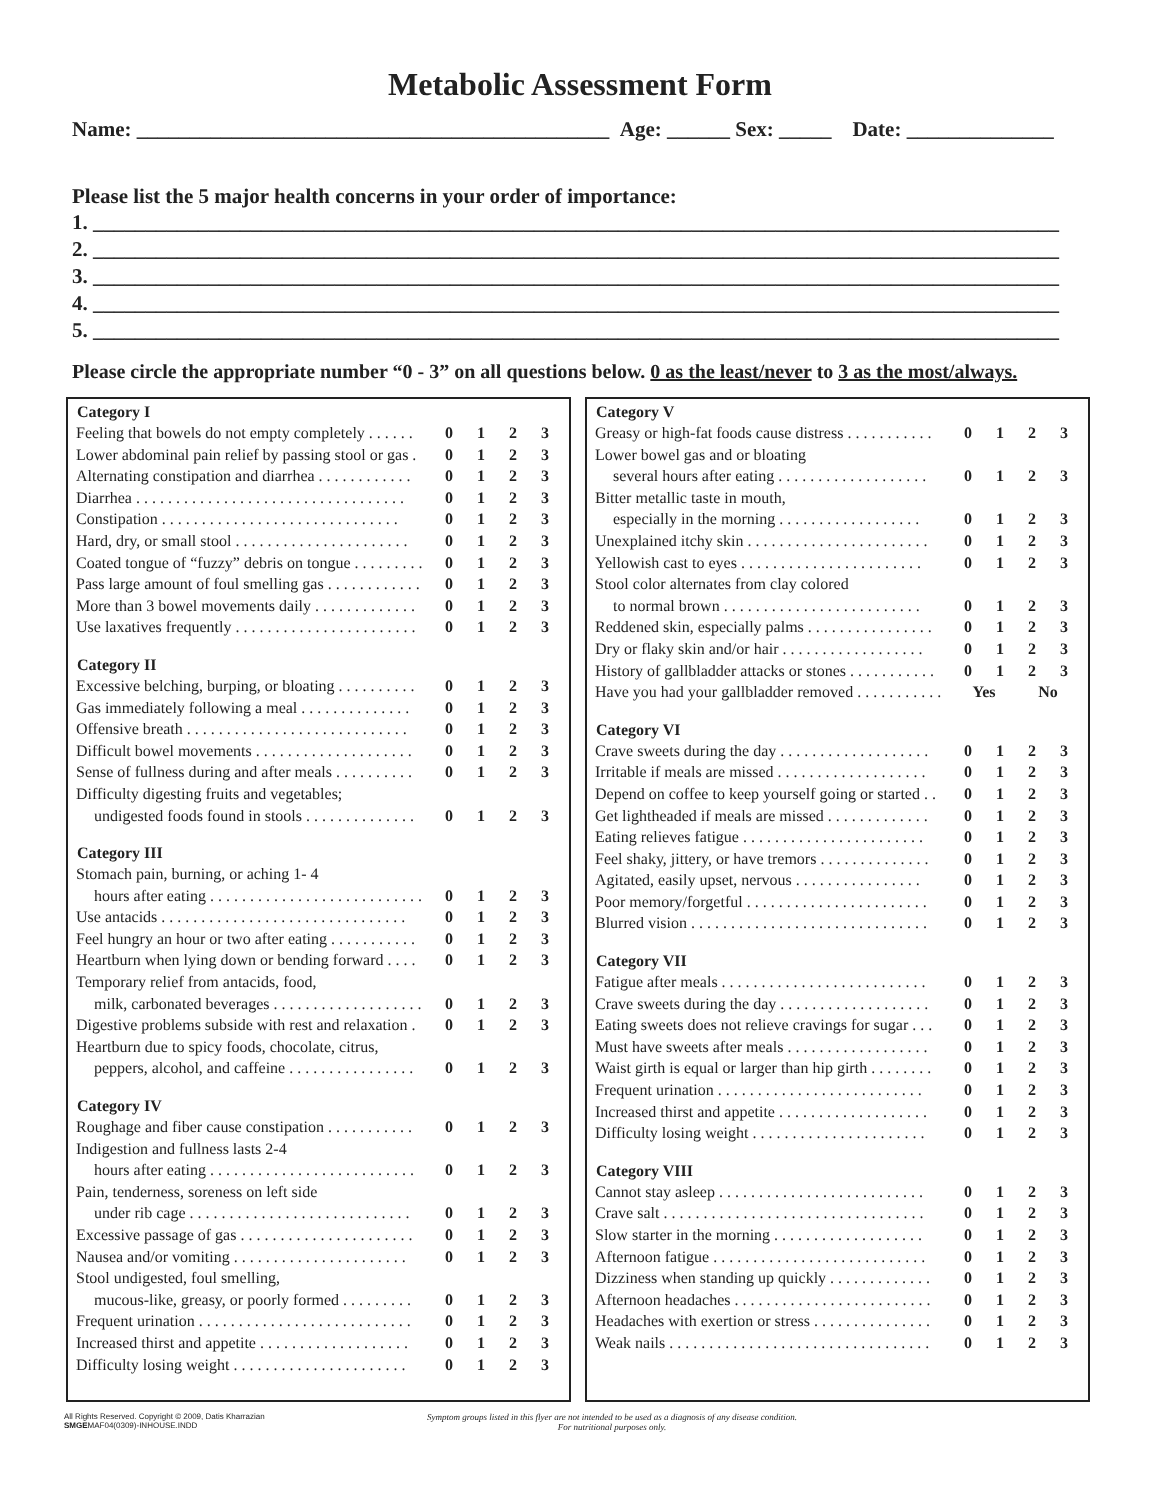Metabolic Assessment Form
Name: _____________________________________________ Age: ______ Sex: _____ Date: ______________
Please list the 5 major health concerns in your order of importance:
1. ____________________________________________________________________________________________
2. ____________________________________________________________________________________________
3. ____________________________________________________________________________________________
4. ____________________________________________________________________________________________
5. ____________________________________________________________________________________________
Please circle the appropriate number “0 - 3” on all questions below. 0 as the least/never to 3 as the most/always.
| Category I | | | | |
| --- | --- | --- | --- | --- |
| Feeling that bowels do not empty completely . . . . . . | 0 | 1 | 2 | 3 |
| Lower abdominal pain relief by passing stool or gas . | 0 | 1 | 2 | 3 |
| Alternating constipation and diarrhea . . . . . . . . . . . . | 0 | 1 | 2 | 3 |
| Diarrhea . . . . . . . . . . . . . . . . . . . . . . . . . . . . . . . . . . | 0 | 1 | 2 | 3 |
| Constipation . . . . . . . . . . . . . . . . . . . . . . . . . . . . . . | 0 | 1 | 2 | 3 |
| Hard, dry, or small stool . . . . . . . . . . . . . . . . . . . . . . | 0 | 1 | 2 | 3 |
| Coated tongue of “fuzzy” debris on tongue . . . . . . . . . | 0 | 1 | 2 | 3 |
| Pass large amount of foul smelling gas . . . . . . . . . . . . | 0 | 1 | 2 | 3 |
| More than 3 bowel movements daily . . . . . . . . . . . . . | 0 | 1 | 2 | 3 |
| Use laxatives frequently . . . . . . . . . . . . . . . . . . . . . . . | 0 | 1 | 2 | 3 |
| Category II | | | | |
| Excessive belching, burping, or bloating . . . . . . . . . . | 0 | 1 | 2 | 3 |
| Gas immediately following a meal . . . . . . . . . . . . . . | 0 | 1 | 2 | 3 |
| Offensive breath . . . . . . . . . . . . . . . . . . . . . . . . . . . . | 0 | 1 | 2 | 3 |
| Difficult bowel movements . . . . . . . . . . . . . . . . . . . . | 0 | 1 | 2 | 3 |
| Sense of fullness during and after meals . . . . . . . . . . | 0 | 1 | 2 | 3 |
| Difficulty digesting fruits and vegetables; | | | | |
| undigested foods found in stools . . . . . . . . . . . . . . | 0 | 1 | 2 | 3 |
| Category III | | | | |
| Stomach pain, burning, or aching 1- 4 | | | | |
| hours after eating . . . . . . . . . . . . . . . . . . . . . . . . . . . | 0 | 1 | 2 | 3 |
| Use antacids . . . . . . . . . . . . . . . . . . . . . . . . . . . . . . . | 0 | 1 | 2 | 3 |
| Feel hungry an hour or two after eating . . . . . . . . . . . | 0 | 1 | 2 | 3 |
| Heartburn when lying down or bending forward . . . . | 0 | 1 | 2 | 3 |
| Temporary relief from antacids, food, | | | | |
| milk, carbonated beverages . . . . . . . . . . . . . . . . . . . | 0 | 1 | 2 | 3 |
| Digestive problems subside with rest and relaxation . | 0 | 1 | 2 | 3 |
| Heartburn due to spicy foods, chocolate, citrus, | | | | |
| peppers, alcohol, and caffeine . . . . . . . . . . . . . . . . | 0 | 1 | 2 | 3 |
| Category IV | | | | |
| Roughage and fiber cause constipation . . . . . . . . . . . | 0 | 1 | 2 | 3 |
| Indigestion and fullness lasts 2-4 | | | | |
| hours after eating . . . . . . . . . . . . . . . . . . . . . . . . . . | 0 | 1 | 2 | 3 |
| Pain, tenderness, soreness on left side | | | | |
| under rib cage . . . . . . . . . . . . . . . . . . . . . . . . . . . . | 0 | 1 | 2 | 3 |
| Excessive passage of gas . . . . . . . . . . . . . . . . . . . . . . | 0 | 1 | 2 | 3 |
| Nausea and/or vomiting . . . . . . . . . . . . . . . . . . . . . . | 0 | 1 | 2 | 3 |
| Stool undigested, foul smelling, | | | | |
| mucous-like, greasy, or poorly formed . . . . . . . . . | 0 | 1 | 2 | 3 |
| Frequent urination . . . . . . . . . . . . . . . . . . . . . . . . . . . | 0 | 1 | 2 | 3 |
| Increased thirst and appetite . . . . . . . . . . . . . . . . . . . | 0 | 1 | 2 | 3 |
| Difficulty losing weight . . . . . . . . . . . . . . . . . . . . . . | 0 | 1 | 2 | 3 |
| Category V | | | | |
| --- | --- | --- | --- | --- |
| Greasy or high-fat foods cause distress . . . . . . . . . . . | 0 | 1 | 2 | 3 |
| Lower bowel gas and or bloating | | | | |
| several hours after eating . . . . . . . . . . . . . . . . . . . | 0 | 1 | 2 | 3 |
| Bitter metallic taste in mouth, | | | | |
| especially in the morning . . . . . . . . . . . . . . . . . . | 0 | 1 | 2 | 3 |
| Unexplained itchy skin . . . . . . . . . . . . . . . . . . . . . . . | 0 | 1 | 2 | 3 |
| Yellowish cast to eyes . . . . . . . . . . . . . . . . . . . . . . . | 0 | 1 | 2 | 3 |
| Stool color alternates from clay colored | | | | |
| to normal brown . . . . . . . . . . . . . . . . . . . . . . . . . | 0 | 1 | 2 | 3 |
| Reddened skin, especially palms . . . . . . . . . . . . . . . . | 0 | 1 | 2 | 3 |
| Dry or flaky skin and/or hair . . . . . . . . . . . . . . . . . . | 0 | 1 | 2 | 3 |
| History of gallbladder attacks or stones . . . . . . . . . . . | 0 | 1 | 2 | 3 |
| Have you had your gallbladder removed . . . . . . . . . . . | Yes | | No | |
| Category VI | | | | |
| Crave sweets during the day . . . . . . . . . . . . . . . . . . . | 0 | 1 | 2 | 3 |
| Irritable if meals are missed . . . . . . . . . . . . . . . . . . . | 0 | 1 | 2 | 3 |
| Depend on coffee to keep yourself going or started . . | 0 | 1 | 2 | 3 |
| Get lightheaded if meals are missed . . . . . . . . . . . . . | 0 | 1 | 2 | 3 |
| Eating relieves fatigue . . . . . . . . . . . . . . . . . . . . . . . | 0 | 1 | 2 | 3 |
| Feel shaky, jittery, or have tremors . . . . . . . . . . . . . . | 0 | 1 | 2 | 3 |
| Agitated, easily upset, nervous . . . . . . . . . . . . . . . . | 0 | 1 | 2 | 3 |
| Poor memory/forgetful . . . . . . . . . . . . . . . . . . . . . . . | 0 | 1 | 2 | 3 |
| Blurred vision . . . . . . . . . . . . . . . . . . . . . . . . . . . . . . | 0 | 1 | 2 | 3 |
| Category VII | | | | |
| Fatigue after meals . . . . . . . . . . . . . . . . . . . . . . . . . . | 0 | 1 | 2 | 3 |
| Crave sweets during the day . . . . . . . . . . . . . . . . . . . | 0 | 1 | 2 | 3 |
| Eating sweets does not relieve cravings for sugar . . . | 0 | 1 | 2 | 3 |
| Must have sweets after meals . . . . . . . . . . . . . . . . . . | 0 | 1 | 2 | 3 |
| Waist girth is equal or larger than hip girth . . . . . . . . | 0 | 1 | 2 | 3 |
| Frequent urination . . . . . . . . . . . . . . . . . . . . . . . . . . | 0 | 1 | 2 | 3 |
| Increased thirst and appetite . . . . . . . . . . . . . . . . . . . | 0 | 1 | 2 | 3 |
| Difficulty losing weight . . . . . . . . . . . . . . . . . . . . . . | 0 | 1 | 2 | 3 |
| Category VIII | | | | |
| Cannot stay asleep . . . . . . . . . . . . . . . . . . . . . . . . . . | 0 | 1 | 2 | 3 |
| Crave salt . . . . . . . . . . . . . . . . . . . . . . . . . . . . . . . . . | 0 | 1 | 2 | 3 |
| Slow starter in the morning . . . . . . . . . . . . . . . . . . . | 0 | 1 | 2 | 3 |
| Afternoon fatigue . . . . . . . . . . . . . . . . . . . . . . . . . . . | 0 | 1 | 2 | 3 |
| Dizziness when standing up quickly . . . . . . . . . . . . . | 0 | 1 | 2 | 3 |
| Afternoon headaches . . . . . . . . . . . . . . . . . . . . . . . . . | 0 | 1 | 2 | 3 |
| Headaches with exertion or stress . . . . . . . . . . . . . . . | 0 | 1 | 2 | 3 |
| Weak nails . . . . . . . . . . . . . . . . . . . . . . . . . . . . . . . . . | 0 | 1 | 2 | 3 |
All Rights Reserved. Copyright © 2009, Datis Kharrazian
SMGEMAF04(0309)-INHOUSE.INDD
Symptom groups listed in this flyer are not intended to be used as a diagnosis of any disease condition.
For nutritional purposes only.